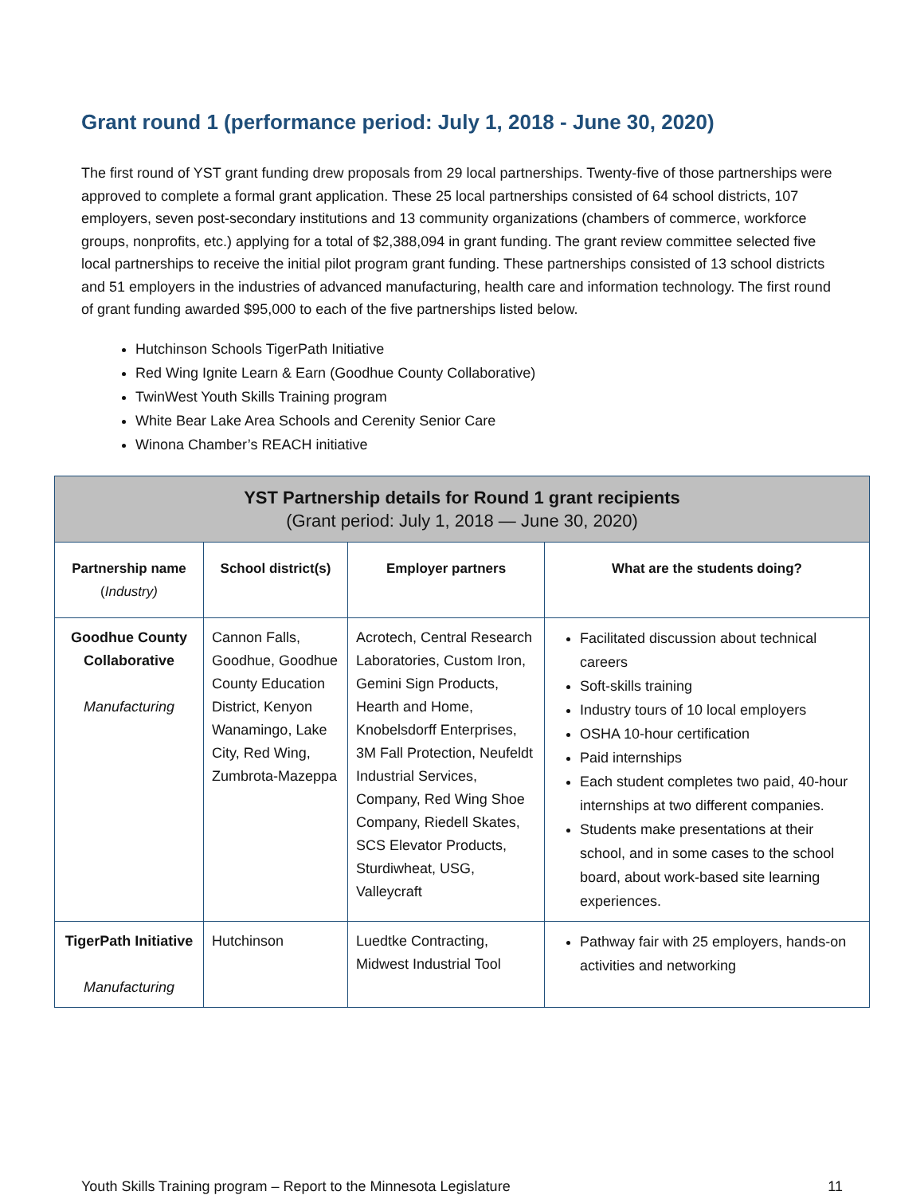Grant round 1 (performance period: July 1, 2018 - June 30, 2020)
The first round of YST grant funding drew proposals from 29 local partnerships. Twenty-five of those partnerships were approved to complete a formal grant application. These 25 local partnerships consisted of 64 school districts, 107 employers, seven post-secondary institutions and 13 community organizations (chambers of commerce, workforce groups, nonprofits, etc.) applying for a total of $2,388,094 in grant funding. The grant review committee selected five local partnerships to receive the initial pilot program grant funding. These partnerships consisted of 13 school districts and 51 employers in the industries of advanced manufacturing, health care and information technology. The first round of grant funding awarded $95,000 to each of the five partnerships listed below.
Hutchinson Schools TigerPath Initiative
Red Wing Ignite Learn & Earn (Goodhue County Collaborative)
TwinWest Youth Skills Training program
White Bear Lake Area Schools and Cerenity Senior Care
Winona Chamber’s REACH initiative
| YST Partnership details for Round 1 grant recipients (Grant period: July 1, 2018 — June 30, 2020) | | | |
| Partnership name ( Industry) | School district(s) | Employer partners | What are the students doing? |
| Goodhue County Collaborative Manufacturing | Cannon Falls, Goodhue, Goodhue County Education District, Kenyon Wanamingo, Lake City, Red Wing, Zumbrota-Mazeppa | Acrotech, Central Research Laboratories, Custom Iron, Gemini Sign Products, Hearth and Home, Knobelsdorff Enterprises, 3M Fall Protection, Neufeldt Industrial Services, Company, Red Wing Shoe Company, Riedell Skates, SCS Elevator Products, Sturdiwheat, USG, Valleycraft | Facilitated discussion about technical careers Soft-skills training Industry tours of 10 local employers OSHA 10-hour certification Paid internships Each student completes two paid, 40-hour internships at two different companies. Students make presentations at their school, and in some cases to the school board, about work-based site learning experiences. |
| TigerPath Initiative Manufacturing | Hutchinson | Luedtke Contracting, Midwest Industrial Tool | Pathway fair with 25 employers, hands-on activities and networking |
Youth Skills Training program – Report to the Minnesota Legislature 11